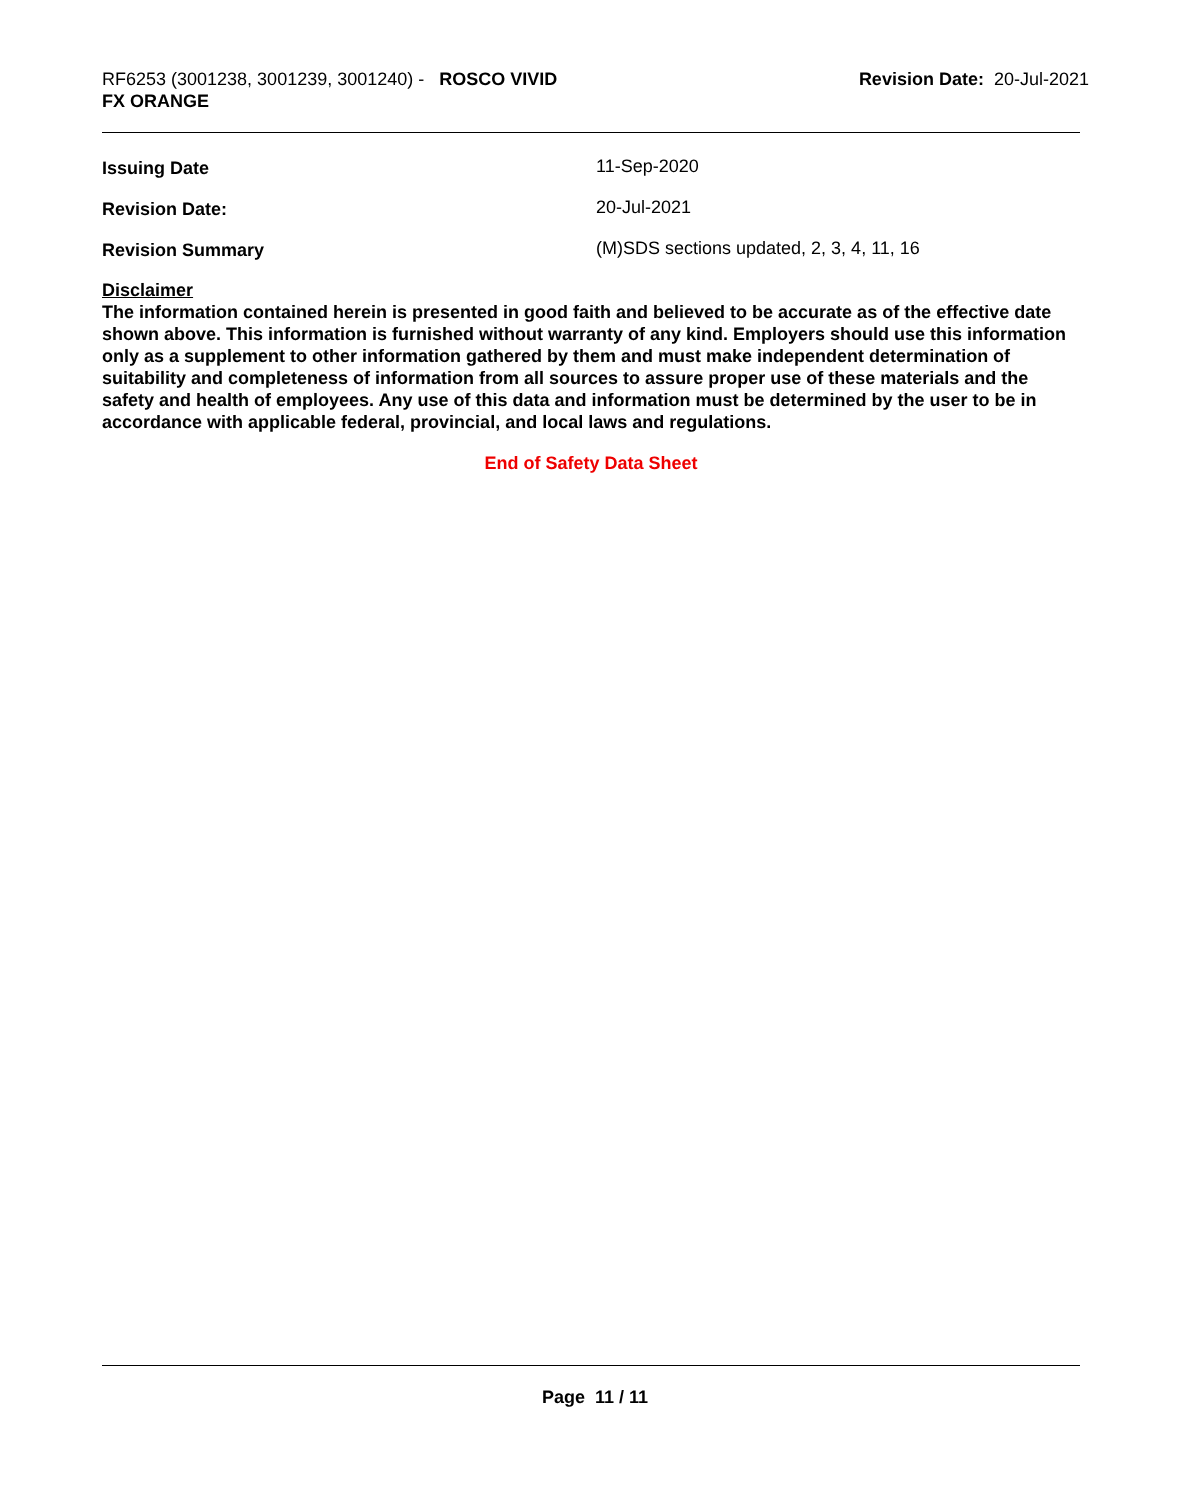RF6253 (3001238, 3001239, 3001240) - ROSCO VIVID
FX ORANGE
Revision Date: 20-Jul-2021
Issuing Date 11-Sep-2020
Revision Date: 20-Jul-2021
Revision Summary (M)SDS sections updated, 2, 3, 4, 11, 16
Disclaimer
The information contained herein is presented in good faith and believed to be accurate as of the effective date shown above. This information is furnished without warranty of any kind. Employers should use this information only as a supplement to other information gathered by them and must make independent determination of suitability and completeness of information from all sources to assure proper use of these materials and the safety and health of employees. Any use of this data and information must be determined by the user to be in accordance with applicable federal, provincial, and local laws and regulations.
End of Safety Data Sheet
Page 11 / 11